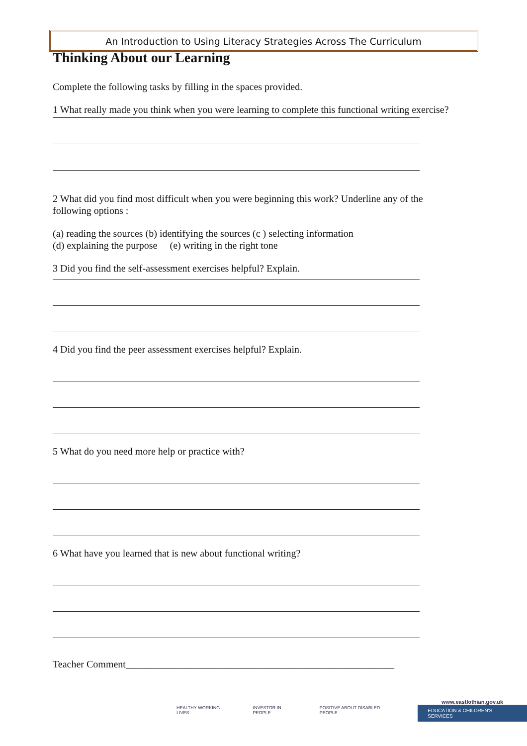An Introduction to Using Literacy Strategies Across The Curriculum
Thinking About our Learning
Complete the following tasks by filling in the spaces provided.
1 What really made you think when you were learning to complete this functional writing exercise?
2 What did you find most difficult when you were beginning this work? Underline any of the following options :
(a) reading the sources (b) identifying the sources (c ) selecting information
(d) explaining the purpose (e) writing in the right tone
3 Did you find the self-assessment exercises helpful? Explain.
4 Did you find the peer assessment exercises helpful? Explain.
5 What do you need more help or practice with?
6 What have you learned that is new about functional writing?
Teacher Comment______________________________________________________
HEALTHY WORKING LIVES INVESTOR IN PEOPLE POSITIVE ABOUT DISABLED PEOPLE
www.eastlothian.gov.uk
EDUCATION & CHILDREN'S SERVICES